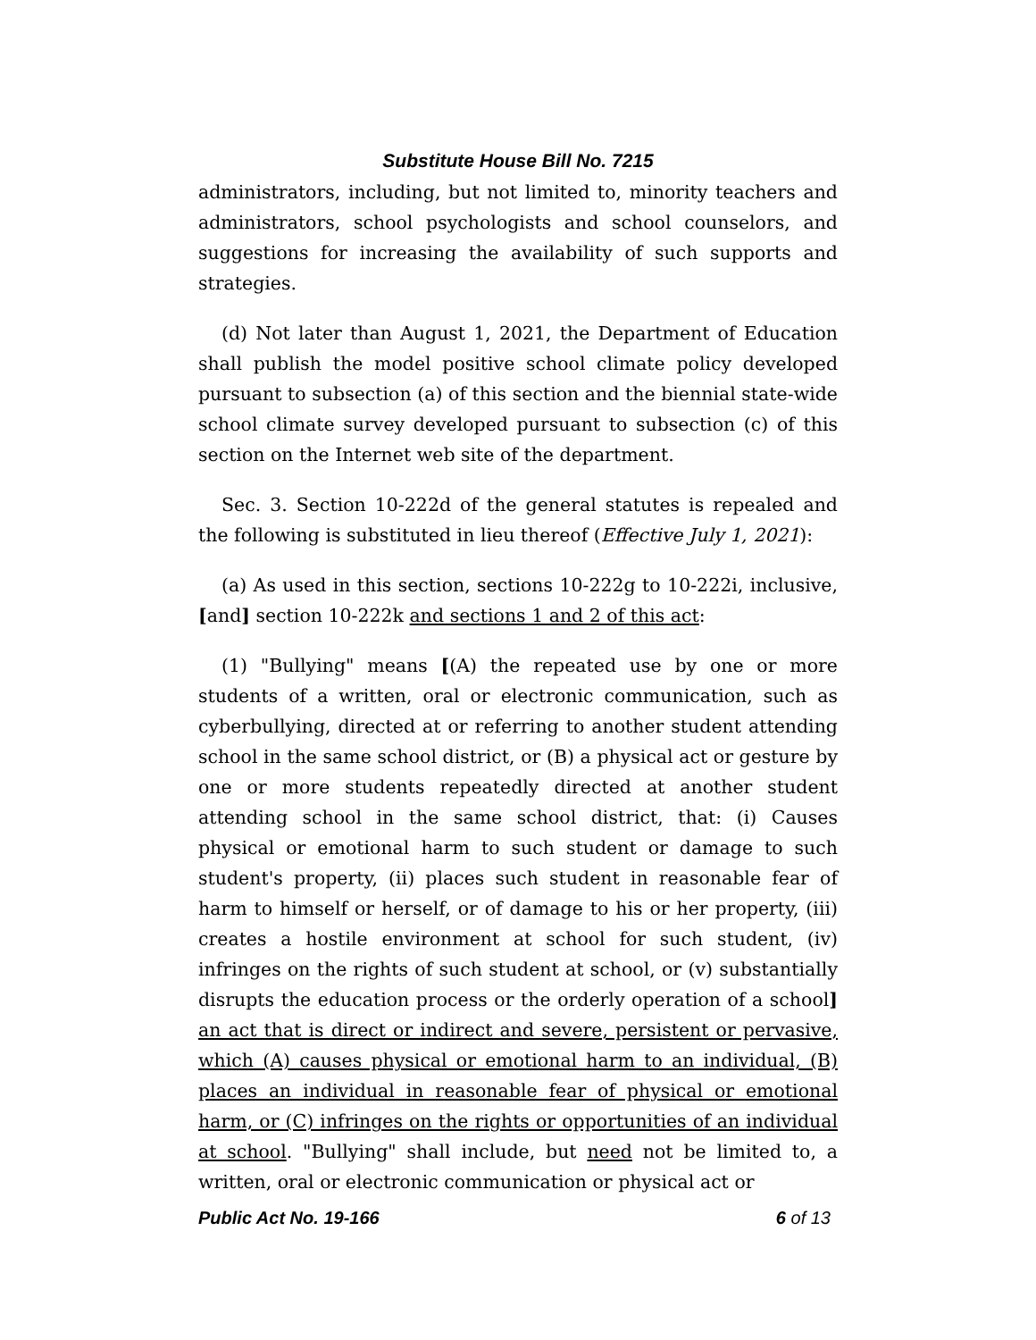Substitute House Bill No. 7215
administrators, including, but not limited to, minority teachers and administrators, school psychologists and school counselors, and suggestions for increasing the availability of such supports and strategies.
(d) Not later than August 1, 2021, the Department of Education shall publish the model positive school climate policy developed pursuant to subsection (a) of this section and the biennial state-wide school climate survey developed pursuant to subsection (c) of this section on the Internet web site of the department.
Sec. 3. Section 10-222d of the general statutes is repealed and the following is substituted in lieu thereof (Effective July 1, 2021):
(a) As used in this section, sections 10-222g to 10-222i, inclusive, [and] section 10-222k and sections 1 and 2 of this act:
(1) "Bullying" means [(A) the repeated use by one or more students of a written, oral or electronic communication, such as cyberbullying, directed at or referring to another student attending school in the same school district, or (B) a physical act or gesture by one or more students repeatedly directed at another student attending school in the same school district, that: (i) Causes physical or emotional harm to such student or damage to such student's property, (ii) places such student in reasonable fear of harm to himself or herself, or of damage to his or her property, (iii) creates a hostile environment at school for such student, (iv) infringes on the rights of such student at school, or (v) substantially disrupts the education process or the orderly operation of a school] an act that is direct or indirect and severe, persistent or pervasive, which (A) causes physical or emotional harm to an individual, (B) places an individual in reasonable fear of physical or emotional harm, or (C) infringes on the rights or opportunities of an individual at school. "Bullying" shall include, but need not be limited to, a written, oral or electronic communication or physical act or
Public Act No. 19-166 6 of 13